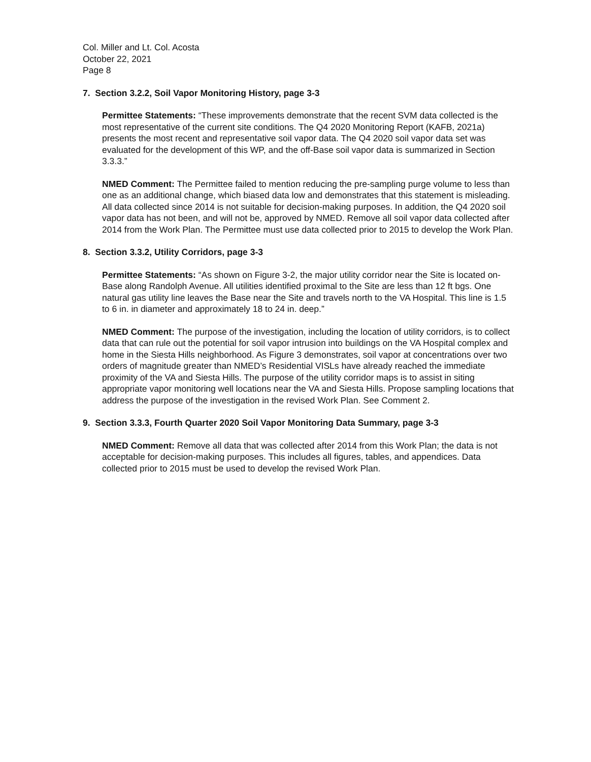Col. Miller and Lt. Col. Acosta
October 22, 2021
Page 8
7. Section 3.2.2, Soil Vapor Monitoring History, page 3-3
Permittee Statements: “These improvements demonstrate that the recent SVM data collected is the most representative of the current site conditions. The Q4 2020 Monitoring Report (KAFB, 2021a) presents the most recent and representative soil vapor data. The Q4 2020 soil vapor data set was evaluated for the development of this WP, and the off-Base soil vapor data is summarized in Section 3.3.3.”
NMED Comment: The Permittee failed to mention reducing the pre-sampling purge volume to less than one as an additional change, which biased data low and demonstrates that this statement is misleading. All data collected since 2014 is not suitable for decision-making purposes. In addition, the Q4 2020 soil vapor data has not been, and will not be, approved by NMED. Remove all soil vapor data collected after 2014 from the Work Plan. The Permittee must use data collected prior to 2015 to develop the Work Plan.
8. Section 3.3.2, Utility Corridors, page 3-3
Permittee Statements: “As shown on Figure 3-2, the major utility corridor near the Site is located on-Base along Randolph Avenue. All utilities identified proximal to the Site are less than 12 ft bgs. One natural gas utility line leaves the Base near the Site and travels north to the VA Hospital. This line is 1.5 to 6 in. in diameter and approximately 18 to 24 in. deep.”
NMED Comment: The purpose of the investigation, including the location of utility corridors, is to collect data that can rule out the potential for soil vapor intrusion into buildings on the VA Hospital complex and home in the Siesta Hills neighborhood. As Figure 3 demonstrates, soil vapor at concentrations over two orders of magnitude greater than NMED’s Residential VISLs have already reached the immediate proximity of the VA and Siesta Hills. The purpose of the utility corridor maps is to assist in siting appropriate vapor monitoring well locations near the VA and Siesta Hills. Propose sampling locations that address the purpose of the investigation in the revised Work Plan. See Comment 2.
9. Section 3.3.3, Fourth Quarter 2020 Soil Vapor Monitoring Data Summary, page 3-3
NMED Comment: Remove all data that was collected after 2014 from this Work Plan; the data is not acceptable for decision-making purposes. This includes all figures, tables, and appendices. Data collected prior to 2015 must be used to develop the revised Work Plan.